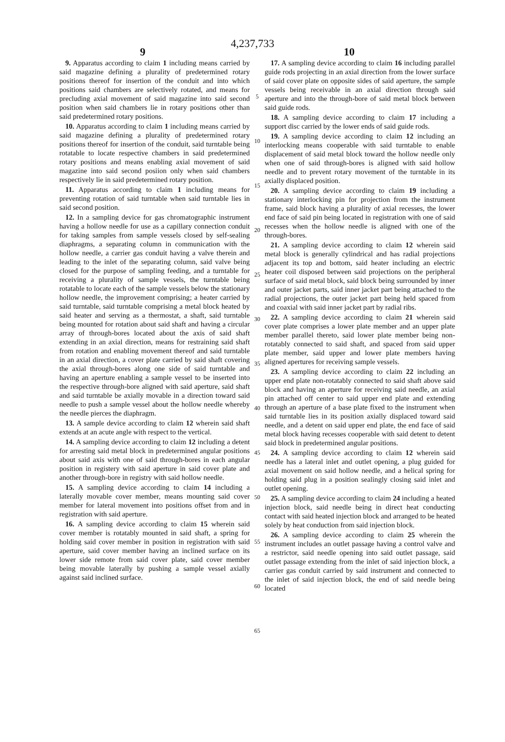4,237,733
9 10
9. Apparatus according to claim 1 including means carried by said magazine defining a plurality of predetermined rotary positions thereof for insertion of the conduit and into which positions said chambers are selectively rotated, and means for precluding axial movement of said magazine into said second position when said chambers lie in rotary positions other than said predetermined rotary positions.
10. Apparatus according to claim 1 including means carried by said magazine defining a plurality of predetermined rotary positions thereof for insertion of the conduit, said turntable being rotatable to locate respective chambers in said predetermined rotary positions and means enabling axial movement of said magazine into said second posiion only when said chambers respectively lie in said predetermined rotary position.
11. Apparatus according to claim 1 including means for preventing rotation of said turntable when said turntable lies in said second position.
12. In a sampling device for gas chromatographic instrument having a hollow needle for use as a capillary connection conduit for taking samples from sample vessels closed by self-sealing diaphragms, a separating column in communication with the hollow needle, a carrier gas conduit having a valve therein and leading to the inlet of the separating column, said valve being closed for the purpose of sampling feeding, and a turntable for receiving a plurality of sample vessels, the turntable being rotatable to locate each of the sample vessels below the stationary hollow needle, the improvement comprising; a heater carried by said turntable, said turntable comprising a metal block heated by said heater and serving as a thermostat, a shaft, said turntable being mounted for rotation about said shaft and having a circular array of through-bores located about the axis of said shaft extending in an axial direction, means for restraining said shaft from rotation and enabling movement thereof and said turntable in an axial direction, a cover plate carried by said shaft covering the axial through-bores along one side of said turntable and having an aperture enabling a sample vessel to be inserted into the respective through-bore aligned with said aperture, said shaft and said turntable be axially movable in a direction toward said needle to push a sample vessel about the hollow needle whereby the needle pierces the diaphragm.
13. A sample device according to claim 12 wherein said shaft extends at an acute angle with respect to the vertical.
14. A sampling device according to claim 12 including a detent for arresting said metal block in predetermined angular positions about said axis with one of said through-bores in each angular position in registery with said aperture in said cover plate and another through-bore in registry with said hollow needle.
15. A sampling device according to claim 14 including a laterally movable cover member, means mounting said cover member for lateral movement into positions offset from and in registration with said aperture.
16. A sampling device according to claim 15 wherein said cover member is rotatably mounted in said shaft, a spring for holding said cover member in position in registration with said aperture, said cover member having an inclined surface on its lower side remote from said cover plate, said cover member being movable laterally by pushing a sample vessel axially against said inclined surface.
5
10
15
20
25
30
35
40
45
50
55
60
65
17. A sampling device according to claim 16 including parallel guide rods projecting in an axial direction from the lower surface of said cover plate on opposite sides of said aperture, the sample vessels being receivable in an axial direction through said aperture and into the through-bore of said metal block between said guide rods.
18. A sampling device according to claim 17 including a support disc carried by the lower ends of said guide rods.
19. A sampling device according to claim 12 including an interlocking means cooperable with said turntable to enable displacement of said metal block toward the hollow needle only when one of said through-bores is aligned with said hollow needle and to prevent rotary movement of the turntable in its axially displaced position.
20. A sampling device according to claim 19 including a stationary interlocking pin for projection from the instrument frame, said block having a plurality of axial recesses, the lower end face of said pin being located in registration with one of said recesses when the hollow needle is aligned with one of the through-bores.
21. A sampling device according to claim 12 wherein said metal block is generally cylindrical and has radial projections adjacent its top and bottom, said heater including an electric heater coil disposed between said projections on the peripheral surface of said metal block, said block being surrounded by inner and outer jacket parts, said inner jacket part being attached to the radial projections, the outer jacket part being held spaced from and coaxial with said inner jacket part by radial ribs.
22. A sampling device according to claim 21 wherein said cover plate comprises a lower plate member and an upper plate member parallel thereto, said lower plate member being non-rotatably connected to said shaft, and spaced from said upper plate member, said upper and lower plate members having aligned apertures for receiving sample vessels.
23. A sampling device according to claim 22 including an upper end plate non-rotatably connected to said shaft above said block and having an aperture for receiving said needle, an axial pin attached off center to said upper end plate and extending through an aperture of a base plate fixed to the instrument when said turntable lies in its position axially displaced toward said needle, and a detent on said upper end plate, the end face of said metal block having recesses cooperable with said detent to detent said block in predetermined angular positions.
24. A sampling device according to claim 12 wherein said needle has a lateral inlet and outlet opening, a plug guided for axial movement on said hollow needle, and a helical spring for holding said plug in a position sealingly closing said inlet and outlet opening.
25. A sampling device according to claim 24 including a heated injection block, said needle being in direct heat conducting contact with said heated injection block and arranged to be heated solely by heat conduction from said injection block.
26. A sampling device according to claim 25 wherein the instrument includes an outlet passage having a control valve and a restrictor, said needle opening into said outlet passage, said outlet passage extending from the inlet of said injection block, a carrier gas conduit carried by said instrument and connected to the inlet of said injection block, the end of said needle being located